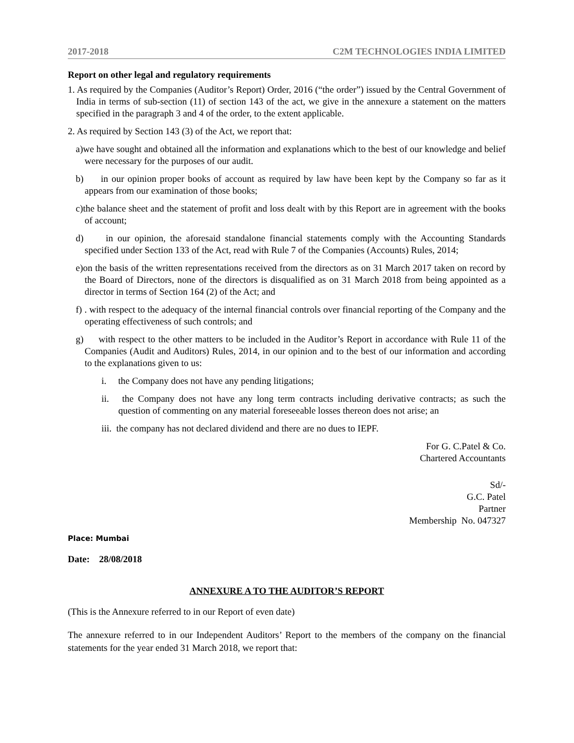2017-2018 C2M TECHNOLOGIES INDIA LIMITED
Report on other legal and regulatory requirements
1. As required by the Companies (Auditor’s Report) Order, 2016 (“the order”) issued by the Central Government of India in terms of sub-section (11) of section 143 of the act, we give in the annexure a statement on the matters specified in the paragraph 3 and 4 of the order, to the extent applicable.
2. As required by Section 143 (3) of the Act, we report that:
a)we have sought and obtained all the information and explanations which to the best of our knowledge and belief were necessary for the purposes of our audit.
b) in our opinion proper books of account as required by law have been kept by the Company so far as it appears from our examination of those books;
c)the balance sheet and the statement of profit and loss dealt with by this Report are in agreement with the books of account;
d) in our opinion, the aforesaid standalone financial statements comply with the Accounting Standards specified under Section 133 of the Act, read with Rule 7 of the Companies (Accounts) Rules, 2014;
e)on the basis of the written representations received from the directors as on 31 March 2017 taken on record by the Board of Directors, none of the directors is disqualified as on 31 March 2018 from being appointed as a director in terms of Section 164 (2) of the Act; and
f) . with respect to the adequacy of the internal financial controls over financial reporting of the Company and the operating effectiveness of such controls; and
g) with respect to the other matters to be included in the Auditor’s Report in accordance with Rule 11 of the Companies (Audit and Auditors) Rules, 2014, in our opinion and to the best of our information and according to the explanations given to us:
i. the Company does not have any pending litigations;
ii. the Company does not have any long term contracts including derivative contracts; as such the question of commenting on any material foreseeable losses thereon does not arise; an
iii. the company has not declared dividend and there are no dues to IEPF.
For G. C.Patel & Co.
Chartered Accountants
Sd/-
G.C. Patel
Partner
Membership No. 047327
Place: Mumbai
Date: 28/08/2018
ANNEXURE A TO THE AUDITOR’S REPORT
(This is the Annexure referred to in our Report of even date)
The annexure referred to in our Independent Auditors’ Report to the members of the company on the financial statements for the year ended 31 March 2018, we report that: